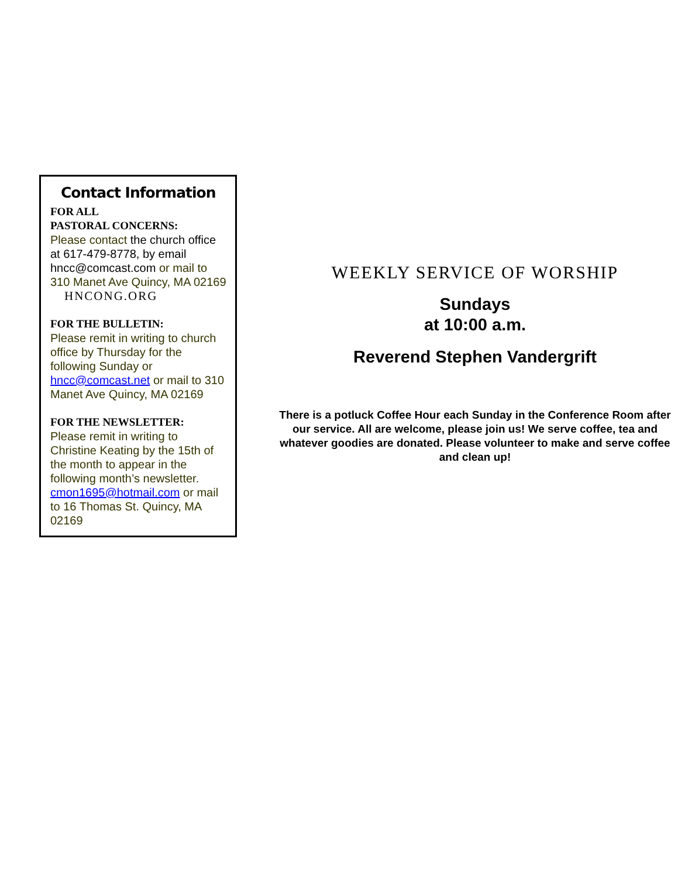Contact Information
FOR ALL
PASTORAL CONCERNS:
Please contact the church office at 617-479-8778, by email hncc@comcast.com or mail to 310 Manet Ave Quincy, MA 02169
HNCONG.ORG
FOR THE BULLETIN:
Please remit in writing to church office by Thursday for the following Sunday or hncc@comcast.net or mail to 310 Manet Ave Quincy, MA 02169
FOR THE NEWSLETTER:
Please remit in writing to Christine Keating by the 15th of the month to appear in the following month’s newsletter. cmon1695@hotmail.com or mail to 16 Thomas St. Quincy, MA 02169
WEEKLY SERVICE OF WORSHIP
Sundays
at 10:00 a.m.
Reverend Stephen Vandergrift
There is a potluck Coffee Hour each Sunday in the Conference Room after our service. All are welcome, please join us! We serve coffee, tea and whatever goodies are donated. Please volunteer to make and serve coffee and clean up!